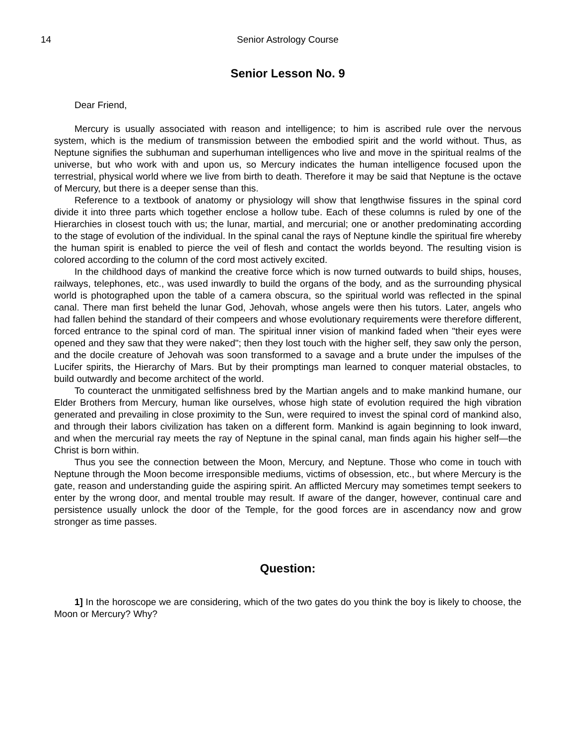14 Senior Astrology Course
Senior Lesson No. 9
Dear Friend,
Mercury is usually associated with reason and intelligence; to him is ascribed rule over the nervous system, which is the medium of transmission between the embodied spirit and the world without. Thus, as Neptune signifies the subhuman and superhuman intelligences who live and move in the spiritual realms of the universe, but who work with and upon us, so Mercury indicates the human intelligence focused upon the terrestrial, physical world where we live from birth to death. Therefore it may be said that Neptune is the octave of Mercury, but there is a deeper sense than this.
Reference to a textbook of anatomy or physiology will show that lengthwise fissures in the spinal cord divide it into three parts which together enclose a hollow tube. Each of these columns is ruled by one of the Hierarchies in closest touch with us; the lunar, martial, and mercurial; one or another predominating according to the stage of evolution of the individual. In the spinal canal the rays of Neptune kindle the spiritual fire whereby the human spirit is enabled to pierce the veil of flesh and contact the worlds beyond. The resulting vision is colored according to the column of the cord most actively excited.
In the childhood days of mankind the creative force which is now turned outwards to build ships, houses, railways, telephones, etc., was used inwardly to build the organs of the body, and as the surrounding physical world is photographed upon the table of a camera obscura, so the spiritual world was reflected in the spinal canal. There man first beheld the lunar God, Jehovah, whose angels were then his tutors. Later, angels who had fallen behind the standard of their compeers and whose evolutionary requirements were therefore different, forced entrance to the spinal cord of man. The spiritual inner vision of mankind faded when "their eyes were opened and they saw that they were naked"; then they lost touch with the higher self, they saw only the person, and the docile creature of Jehovah was soon transformed to a savage and a brute under the impulses of the Lucifer spirits, the Hierarchy of Mars. But by their promptings man learned to conquer material obstacles, to build outwardly and become architect of the world.
To counteract the unmitigated selfishness bred by the Martian angels and to make mankind humane, our Elder Brothers from Mercury, human like ourselves, whose high state of evolution required the high vibration generated and prevailing in close proximity to the Sun, were required to invest the spinal cord of mankind also, and through their labors civilization has taken on a different form. Mankind is again beginning to look inward, and when the mercurial ray meets the ray of Neptune in the spinal canal, man finds again his higher self—the Christ is born within.
Thus you see the connection between the Moon, Mercury, and Neptune. Those who come in touch with Neptune through the Moon become irresponsible mediums, victims of obsession, etc., but where Mercury is the gate, reason and understanding guide the aspiring spirit. An afflicted Mercury may sometimes tempt seekers to enter by the wrong door, and mental trouble may result. If aware of the danger, however, continual care and persistence usually unlock the door of the Temple, for the good forces are in ascendancy now and grow stronger as time passes.
Question:
1] In the horoscope we are considering, which of the two gates do you think the boy is likely to choose, the Moon or Mercury? Why?